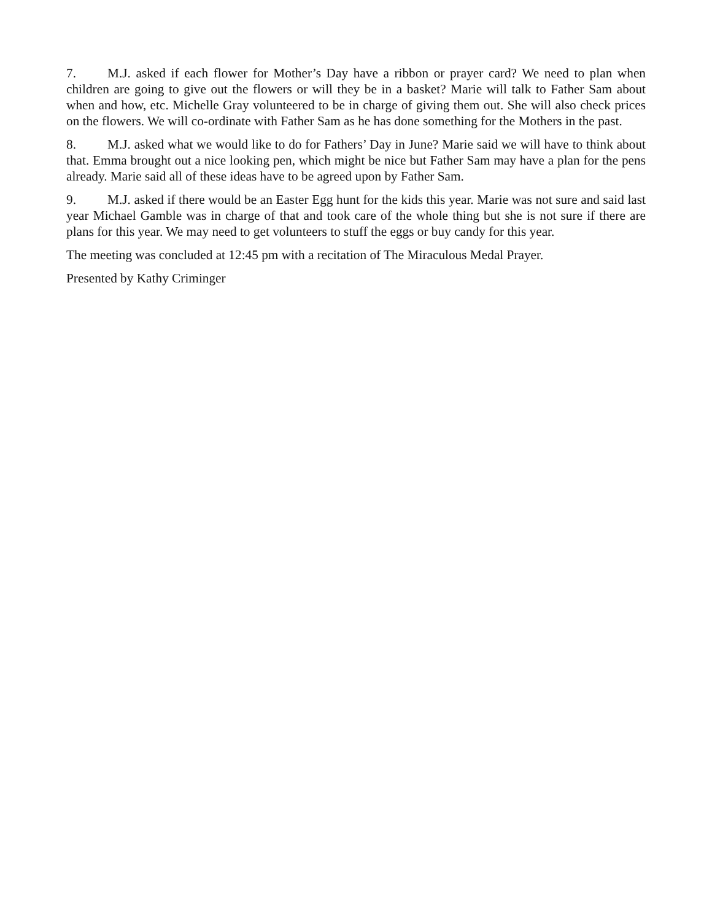7. M.J. asked if each flower for Mother’s Day have a ribbon or prayer card? We need to plan when children are going to give out the flowers or will they be in a basket? Marie will talk to Father Sam about when and how, etc. Michelle Gray volunteered to be in charge of giving them out. She will also check prices on the flowers. We will co-ordinate with Father Sam as he has done something for the Mothers in the past.
8. M.J. asked what we would like to do for Fathers’ Day in June? Marie said we will have to think about that. Emma brought out a nice looking pen, which might be nice but Father Sam may have a plan for the pens already. Marie said all of these ideas have to be agreed upon by Father Sam.
9. M.J. asked if there would be an Easter Egg hunt for the kids this year. Marie was not sure and said last year Michael Gamble was in charge of that and took care of the whole thing but she is not sure if there are plans for this year. We may need to get volunteers to stuff the eggs or buy candy for this year.
The meeting was concluded at 12:45 pm with a recitation of The Miraculous Medal Prayer.
Presented by Kathy Criminger